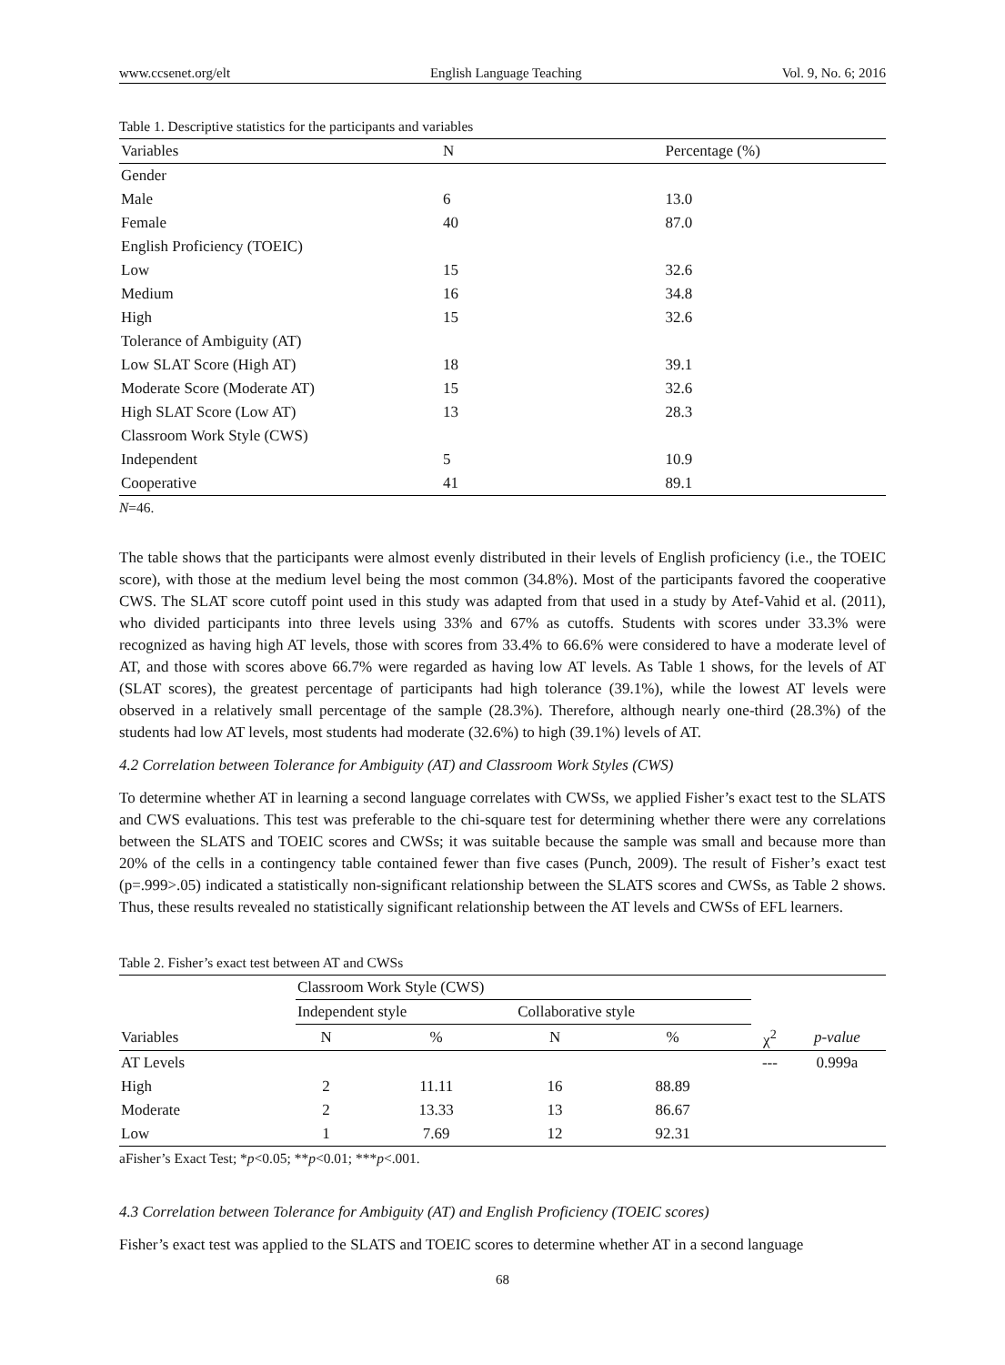www.ccsenet.org/elt English Language Teaching Vol. 9, No. 6; 2016
Table 1. Descriptive statistics for the participants and variables
| Variables | N | Percentage (%) |
| --- | --- | --- |
| Gender | | |
| Male | 6 | 13.0 |
| Female | 40 | 87.0 |
| English Proficiency (TOEIC) | | |
| Low | 15 | 32.6 |
| Medium | 16 | 34.8 |
| High | 15 | 32.6 |
| Tolerance of Ambiguity (AT) | | |
| Low SLAT Score (High AT) | 18 | 39.1 |
| Moderate Score (Moderate AT) | 15 | 32.6 |
| High SLAT Score (Low AT) | 13 | 28.3 |
| Classroom Work Style (CWS) | | |
| Independent | 5 | 10.9 |
| Cooperative | 41 | 89.1 |
N=46.
The table shows that the participants were almost evenly distributed in their levels of English proficiency (i.e., the TOEIC score), with those at the medium level being the most common (34.8%). Most of the participants favored the cooperative CWS. The SLAT score cutoff point used in this study was adapted from that used in a study by Atef-Vahid et al. (2011), who divided participants into three levels using 33% and 67% as cutoffs. Students with scores under 33.3% were recognized as having high AT levels, those with scores from 33.4% to 66.6% were considered to have a moderate level of AT, and those with scores above 66.7% were regarded as having low AT levels. As Table 1 shows, for the levels of AT (SLAT scores), the greatest percentage of participants had high tolerance (39.1%), while the lowest AT levels were observed in a relatively small percentage of the sample (28.3%). Therefore, although nearly one-third (28.3%) of the students had low AT levels, most students had moderate (32.6%) to high (39.1%) levels of AT.
4.2 Correlation between Tolerance for Ambiguity (AT) and Classroom Work Styles (CWS)
To determine whether AT in learning a second language correlates with CWSs, we applied Fisher’s exact test to the SLATS and CWS evaluations. This test was preferable to the chi-square test for determining whether there were any correlations between the SLATS and TOEIC scores and CWSs; it was suitable because the sample was small and because more than 20% of the cells in a contingency table contained fewer than five cases (Punch, 2009). The result of Fisher’s exact test (p=.999>.05) indicated a statistically non-significant relationship between the SLATS scores and CWSs, as Table 2 shows. Thus, these results revealed no statistically significant relationship between the AT levels and CWSs of EFL learners.
Table 2. Fisher’s exact test between AT and CWSs
| | Classroom Work Style (CWS) | | | | | |
| --- | --- | --- | --- | --- | --- | --- |
| | Independent style | | Collaborative style | | | |
| Variables | N | % | N | % | χ<sup>2</sup> | p-value |
| AT Levels | | | | | --- | 0.999a |
| High | 2 | 11.11 | 16 | 88.89 | | |
| Moderate | 2 | 13.33 | 13 | 86.67 | | |
| Low | 1 | 7.69 | 12 | 92.31 | | |
aFisher’s Exact Test; *p<0.05; **p<0.01; ***p<.001.
4.3 Correlation between Tolerance for Ambiguity (AT) and English Proficiency (TOEIC scores)
Fisher’s exact test was applied to the SLATS and TOEIC scores to determine whether AT in a second language
68